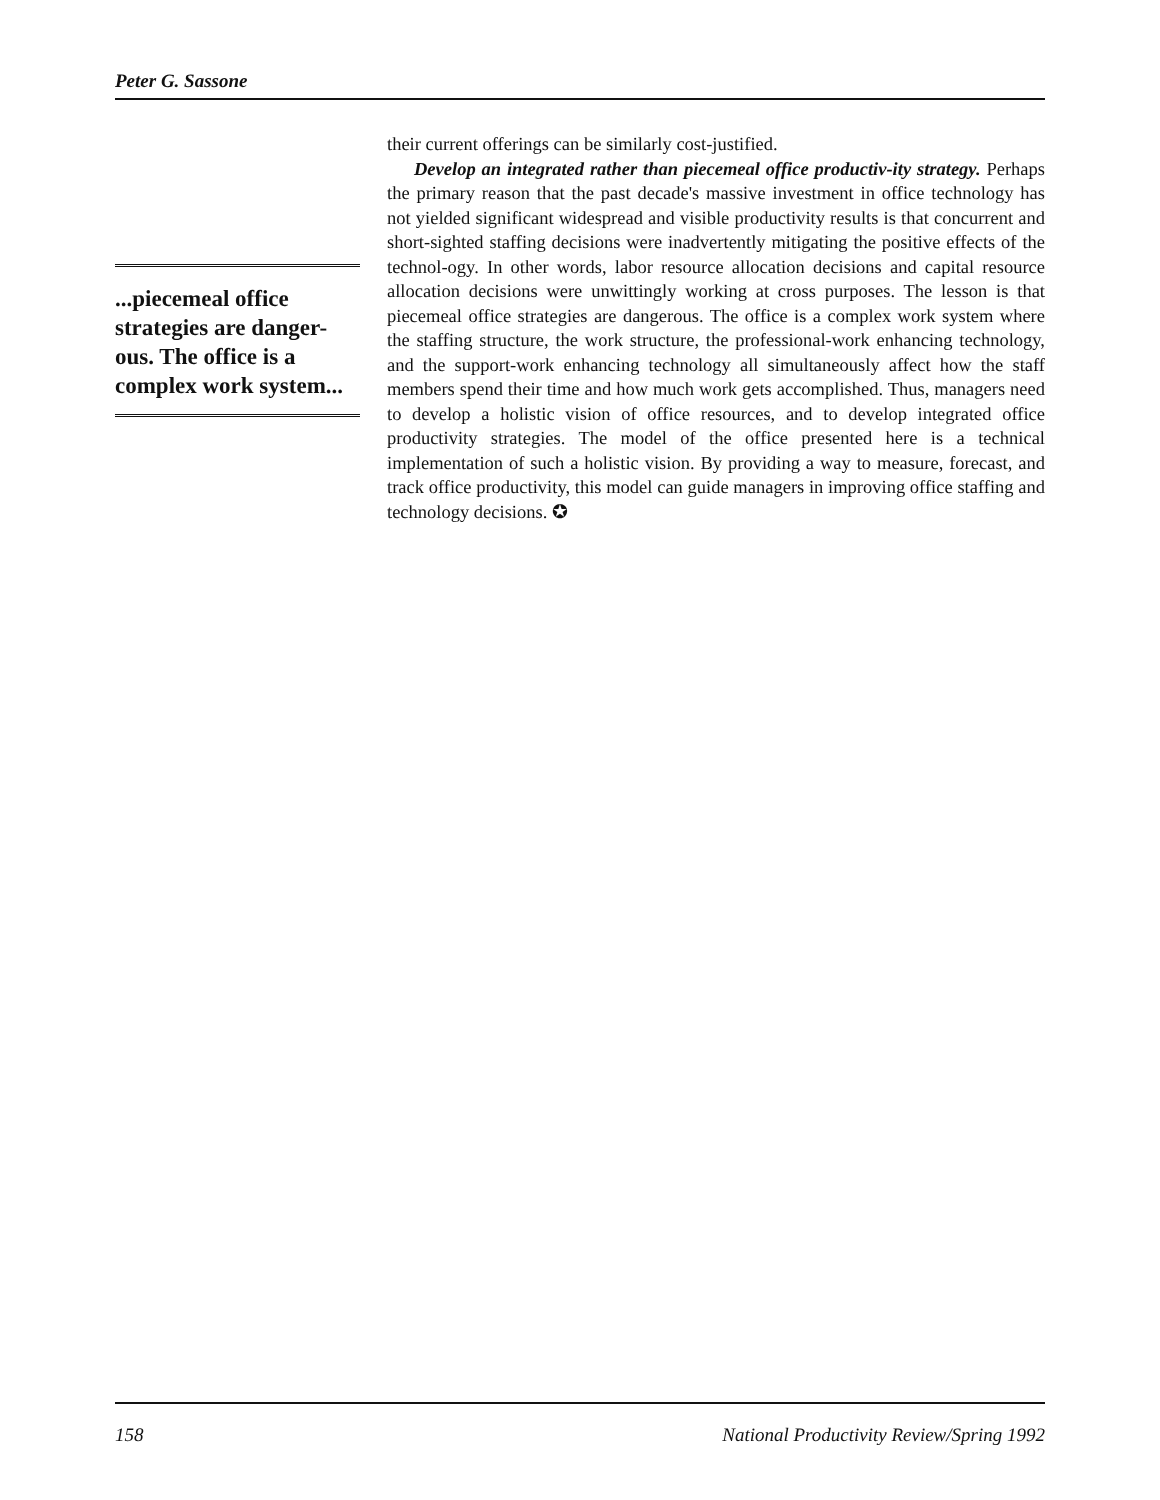Peter G. Sassone
...piecemeal office strategies are danger-ous. The office is a complex work system...
their current offerings can be similarly cost-justified.
Develop an integrated rather than piecemeal office productiv-ity strategy. Perhaps the primary reason that the past decade's massive investment in office technology has not yielded significant widespread and visible productivity results is that concurrent and short-sighted staffing decisions were inadvertently mitigating the positive effects of the technol-ogy. In other words, labor resource allocation decisions and capital resource allocation decisions were unwittingly working at cross purposes. The lesson is that piecemeal office strategies are dangerous. The office is a complex work system where the staffing structure, the work structure, the professional-work enhancing technology, and the support-work enhancing technology all simultaneously affect how the staff members spend their time and how much work gets accomplished. Thus, managers need to develop a holistic vision of office resources, and to develop integrated office productivity strategies. The model of the office presented here is a technical implementation of such a holistic vision. By providing a way to measure, forecast, and track office productivity, this model can guide managers in improving office staffing and technology decisions. ✪
158 National Productivity Review/Spring 1992